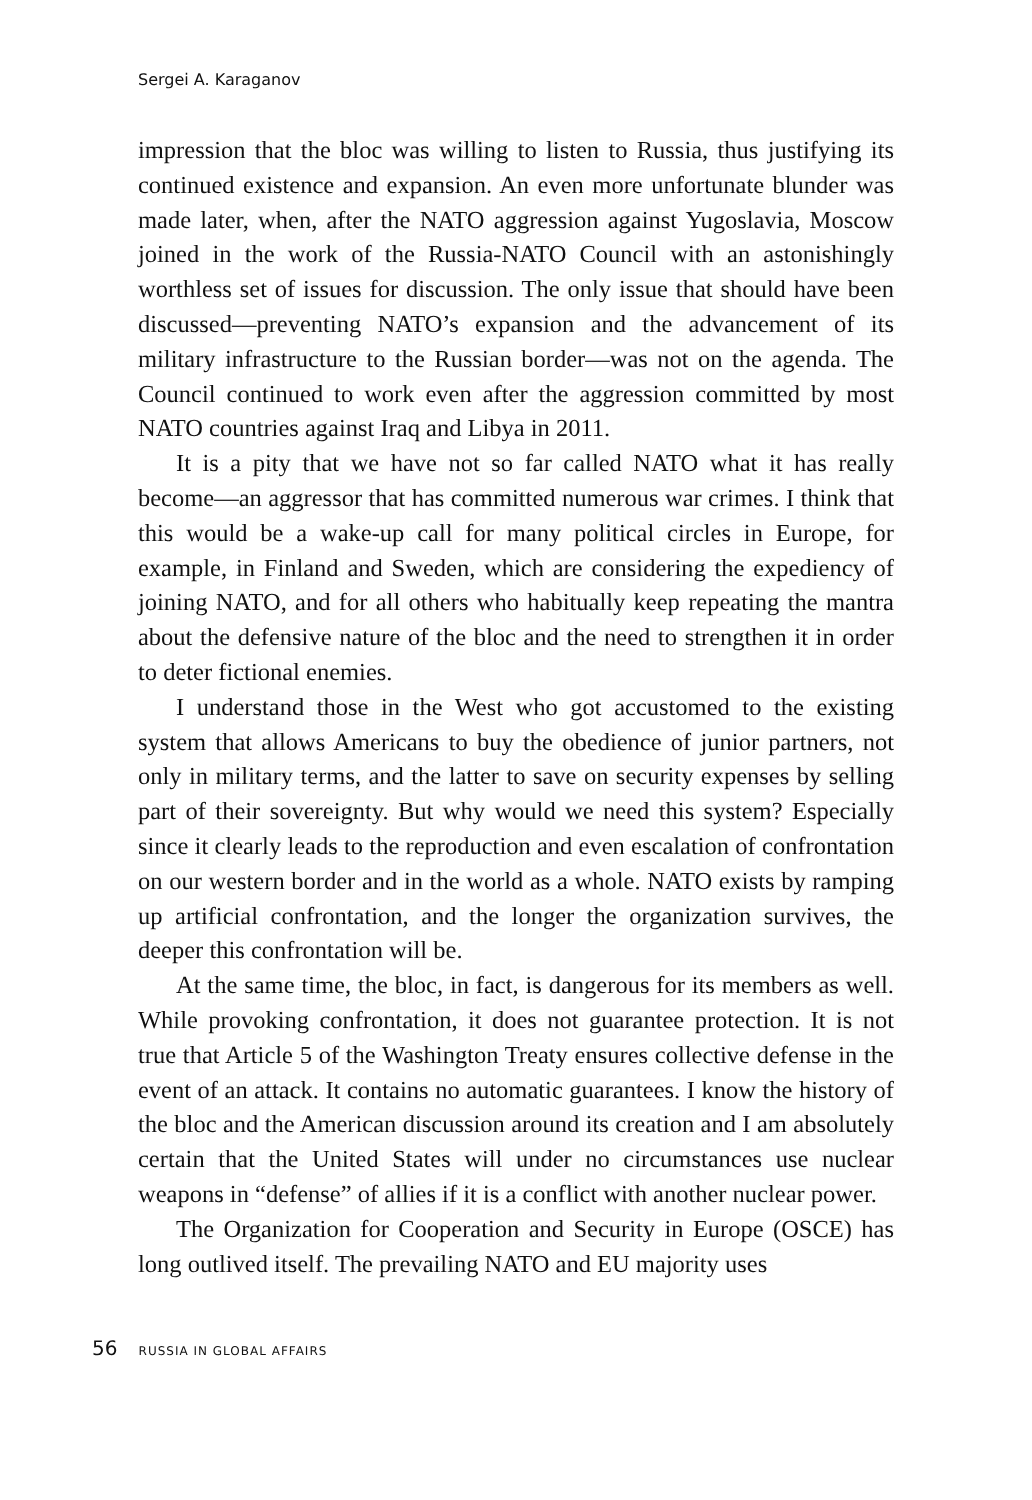Sergei A. Karaganov
impression that the bloc was willing to listen to Russia, thus justifying its continued existence and expansion. An even more unfortunate blunder was made later, when, after the NATO aggression against Yugoslavia, Moscow joined in the work of the Russia-NATO Council with an astonishingly worthless set of issues for discussion. The only issue that should have been discussed—preventing NATO’s expansion and the advancement of its military infrastructure to the Russian border—was not on the agenda. The Council continued to work even after the aggression committed by most NATO countries against Iraq and Libya in 2011.
It is a pity that we have not so far called NATO what it has really become—an aggressor that has committed numerous war crimes. I think that this would be a wake-up call for many political circles in Europe, for example, in Finland and Sweden, which are considering the expediency of joining NATO, and for all others who habitually keep repeating the mantra about the defensive nature of the bloc and the need to strengthen it in order to deter fictional enemies.
I understand those in the West who got accustomed to the existing system that allows Americans to buy the obedience of junior partners, not only in military terms, and the latter to save on security expenses by selling part of their sovereignty. But why would we need this system? Especially since it clearly leads to the reproduction and even escalation of confrontation on our western border and in the world as a whole. NATO exists by ramping up artificial confrontation, and the longer the organization survives, the deeper this confrontation will be.
At the same time, the bloc, in fact, is dangerous for its members as well. While provoking confrontation, it does not guarantee protection. It is not true that Article 5 of the Washington Treaty ensures collective defense in the event of an attack. It contains no automatic guarantees. I know the history of the bloc and the American discussion around its creation and I am absolutely certain that the United States will under no circumstances use nuclear weapons in “defense” of allies if it is a conflict with another nuclear power.
The Organization for Cooperation and Security in Europe (OSCE) has long outlived itself. The prevailing NATO and EU majority uses
56 RUSSIA IN GLOBAL AFFAIRS